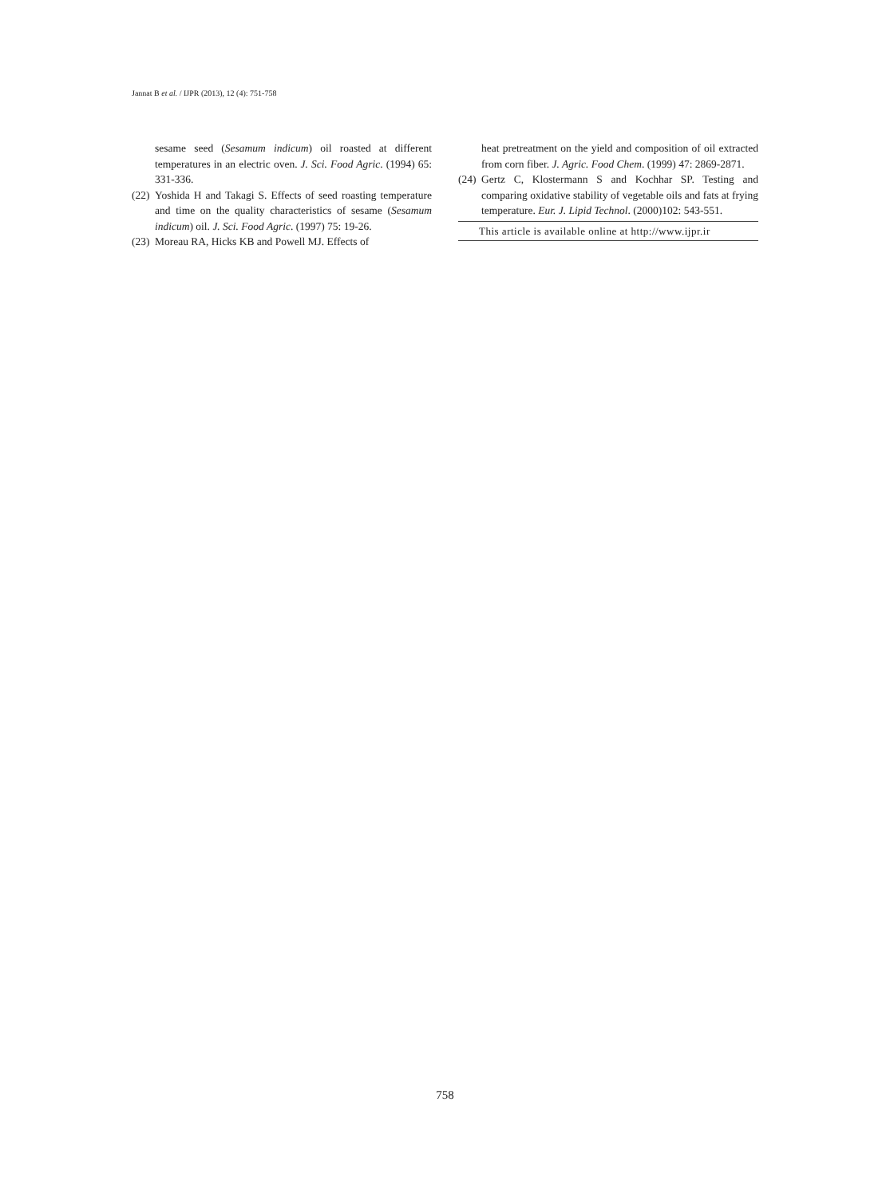Jannat B et al. / IJPR (2013), 12 (4): 751-758
sesame seed (Sesamum indicum) oil roasted at different temperatures in an electric oven. J. Sci. Food Agric. (1994) 65: 331-336.
(22) Yoshida H and Takagi S. Effects of seed roasting temperature and time on the quality characteristics of sesame (Sesamum indicum) oil. J. Sci. Food Agric. (1997) 75: 19-26.
(23) Moreau RA, Hicks KB and Powell MJ. Effects of
heat pretreatment on the yield and composition of oil extracted from corn fiber. J. Agric. Food Chem. (1999) 47: 2869-2871.
(24) Gertz C, Klostermann S and Kochhar SP. Testing and comparing oxidative stability of vegetable oils and fats at frying temperature. Eur. J. Lipid Technol. (2000)102: 543-551.
This article is available online at http://www.ijpr.ir
758